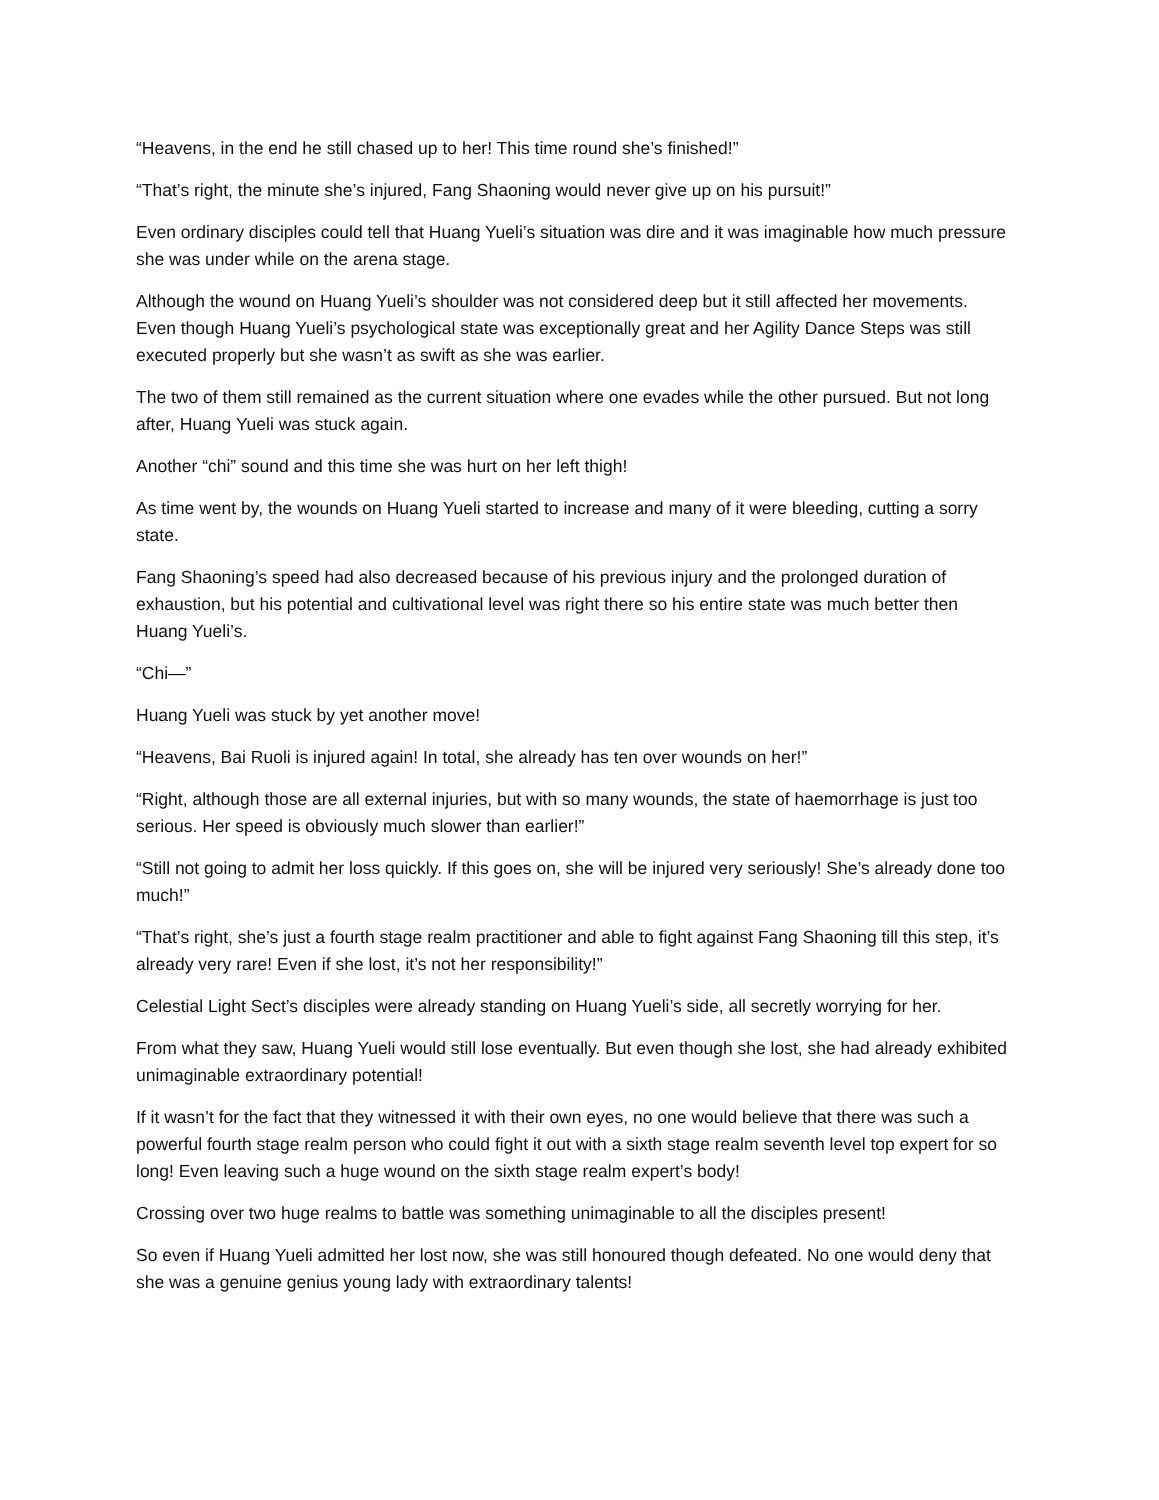“Heavens, in the end he still chased up to her! This time round she’s finished!”
“That’s right, the minute she’s injured, Fang Shaoning would never give up on his pursuit!”
Even ordinary disciples could tell that Huang Yueli’s situation was dire and it was imaginable how much pressure she was under while on the arena stage.
Although the wound on Huang Yueli’s shoulder was not considered deep but it still affected her movements. Even though Huang Yueli’s psychological state was exceptionally great and her Agility Dance Steps was still executed properly but she wasn’t as swift as she was earlier.
The two of them still remained as the current situation where one evades while the other pursued. But not long after, Huang Yueli was stuck again.
Another “chi” sound and this time she was hurt on her left thigh!
As time went by, the wounds on Huang Yueli started to increase and many of it were bleeding, cutting a sorry state.
Fang Shaoning’s speed had also decreased because of his previous injury and the prolonged duration of exhaustion, but his potential and cultivational level was right there so his entire state was much better then Huang Yueli’s.
“Chi—”
Huang Yueli was stuck by yet another move!
“Heavens, Bai Ruoli is injured again! In total, she already has ten over wounds on her!”
“Right, although those are all external injuries, but with so many wounds, the state of haemorrhage is just too serious. Her speed is obviously much slower than earlier!”
“Still not going to admit her loss quickly. If this goes on, she will be injured very seriously! She’s already done too much!”
“That’s right, she’s just a fourth stage realm practitioner and able to fight against Fang Shaoning till this step, it’s already very rare! Even if she lost, it’s not her responsibility!”
Celestial Light Sect’s disciples were already standing on Huang Yueli’s side, all secretly worrying for her.
From what they saw, Huang Yueli would still lose eventually. But even though she lost, she had already exhibited unimaginable extraordinary potential!
If it wasn’t for the fact that they witnessed it with their own eyes, no one would believe that there was such a powerful fourth stage realm person who could fight it out with a sixth stage realm seventh level top expert for so long! Even leaving such a huge wound on the sixth stage realm expert’s body!
Crossing over two huge realms to battle was something unimaginable to all the disciples present!
So even if Huang Yueli admitted her lost now, she was still honoured though defeated. No one would deny that she was a genuine genius young lady with extraordinary talents!